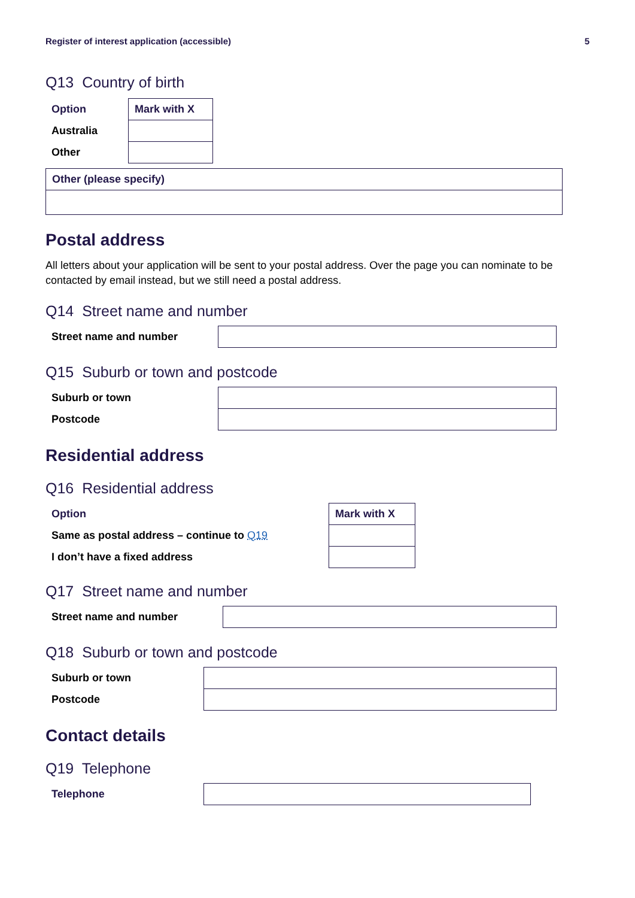Register of interest application (accessible) 5
Q13 Country of birth
| Option | Mark with X |
| --- | --- |
| Australia | |
| Other | |
| Other (please specify) |
| --- |
Postal address
All letters about your application will be sent to your postal address. Over the page you can nominate to be contacted by email instead, but we still need a postal address.
Q14 Street name and number
| Street name and number | |
Q15 Suburb or town and postcode
| Suburb or town | |
| Postcode | |
Residential address
Q16 Residential address
| Option | Mark with X |
| --- | --- |
| Same as postal address – continue to Q19 | |
| I don’t have a fixed address | |
Q17 Street name and number
| Street name and number | |
Q18 Suburb or town and postcode
| Suburb or town | |
| Postcode | |
Contact details
Q19 Telephone
| Telephone | |